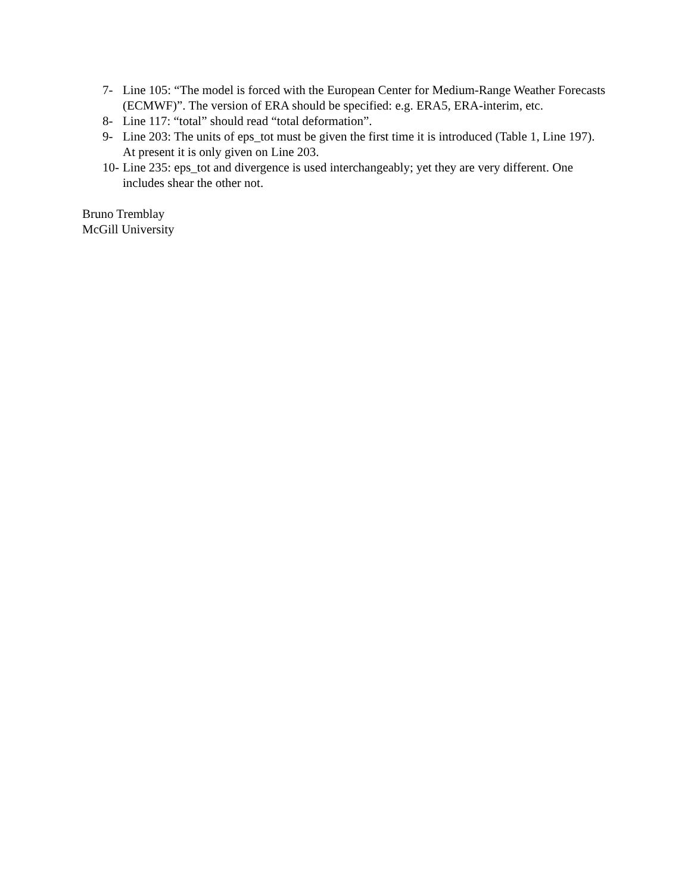7- Line 105: “The model is forced with the European Center for Medium-Range Weather Forecasts (ECMWF)”. The version of ERA should be specified: e.g. ERA5, ERA-interim, etc.
8- Line 117: “total” should read “total deformation”.
9- Line 203: The units of eps_tot must be given the first time it is introduced (Table 1, Line 197). At present it is only given on Line 203.
10- Line 235: eps_tot and divergence is used interchangeably; yet they are very different. One includes shear the other not.
Bruno Tremblay
McGill University